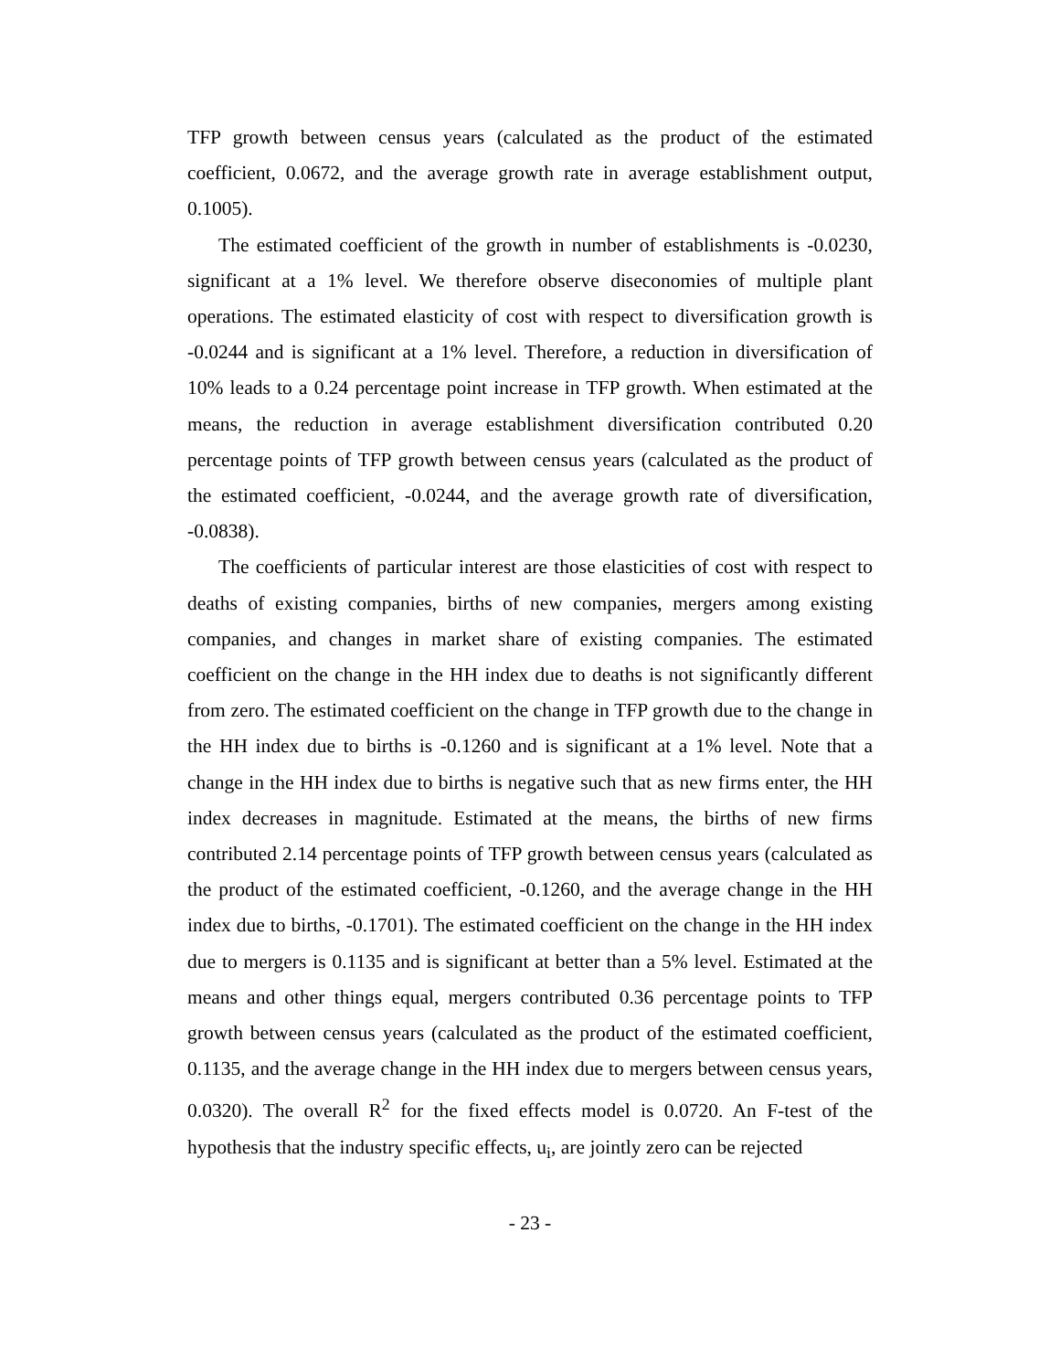TFP growth between census years (calculated as the product of the estimated coefficient, 0.0672, and the average growth rate in average establishment output, 0.1005).
The estimated coefficient of the growth in number of establishments is -0.0230, significant at a 1% level. We therefore observe diseconomies of multiple plant operations. The estimated elasticity of cost with respect to diversification growth is -0.0244 and is significant at a 1% level. Therefore, a reduction in diversification of 10% leads to a 0.24 percentage point increase in TFP growth. When estimated at the means, the reduction in average establishment diversification contributed 0.20 percentage points of TFP growth between census years (calculated as the product of the estimated coefficient, -0.0244, and the average growth rate of diversification, -0.0838).
The coefficients of particular interest are those elasticities of cost with respect to deaths of existing companies, births of new companies, mergers among existing companies, and changes in market share of existing companies. The estimated coefficient on the change in the HH index due to deaths is not significantly different from zero. The estimated coefficient on the change in TFP growth due to the change in the HH index due to births is -0.1260 and is significant at a 1% level. Note that a change in the HH index due to births is negative such that as new firms enter, the HH index decreases in magnitude. Estimated at the means, the births of new firms contributed 2.14 percentage points of TFP growth between census years (calculated as the product of the estimated coefficient, -0.1260, and the average change in the HH index due to births, -0.1701). The estimated coefficient on the change in the HH index due to mergers is 0.1135 and is significant at better than a 5% level. Estimated at the means and other things equal, mergers contributed 0.36 percentage points to TFP growth between census years (calculated as the product of the estimated coefficient, 0.1135, and the average change in the HH index due to mergers between census years, 0.0320). The overall R<sup>2</sup> for the fixed effects model is 0.0720. An F-test of the hypothesis that the industry specific effects, u<sub>i</sub>, are jointly zero can be rejected
- 23 -